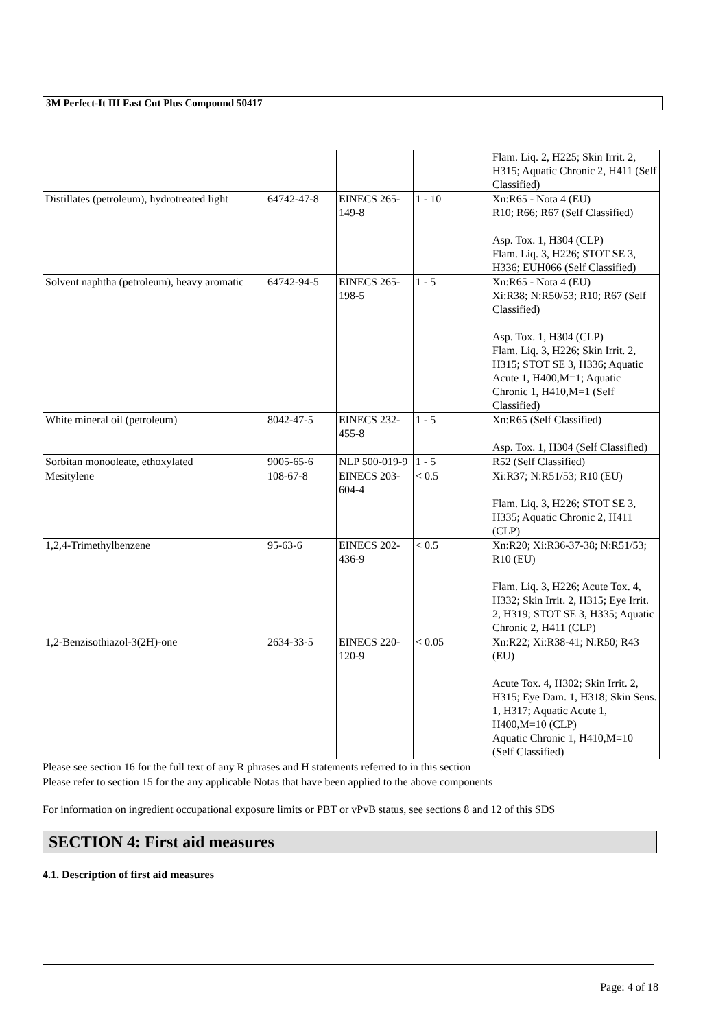3M Perfect-It III Fast Cut Plus Compound 50417
| | | | | Flam. Liq. 2, H225; Skin Irrit. 2, H315; Aquatic Chronic 2, H411 (Self Classified) |
| Distillates (petroleum), hydrotreated light | 64742-47-8 | EINECS 265-149-8 | 1 - 10 | Xn:R65 - Nota 4 (EU) R10; R66; R67 (Self Classified) Asp. Tox. 1, H304 (CLP) Flam. Liq. 3, H226; STOT SE 3, H336; EUH066 (Self Classified) |
| Solvent naphtha (petroleum), heavy aromatic | 64742-94-5 | EINECS 265-198-5 | 1 - 5 | Xn:R65 - Nota 4 (EU) Xi:R38; N:R50/53; R10; R67 (Self Classified) Asp. Tox. 1, H304 (CLP) Flam. Liq. 3, H226; Skin Irrit. 2, H315; STOT SE 3, H336; Aquatic Acute 1, H400,M=1; Aquatic Chronic 1, H410,M=1 (Self Classified) |
| White mineral oil (petroleum) | 8042-47-5 | EINECS 232-455-8 | 1 - 5 | Xn:R65 (Self Classified) Asp. Tox. 1, H304 (Self Classified) |
| Sorbitan monooleate, ethoxylated | 9005-65-6 | NLP 500-019-9 | 1 - 5 | R52 (Self Classified) |
| Mesitylene | 108-67-8 | EINECS 203-604-4 | < 0.5 | Xi:R37; N:R51/53; R10 (EU) Flam. Liq. 3, H226; STOT SE 3, H335; Aquatic Chronic 2, H411 (CLP) |
| 1,2,4-Trimethylbenzene | 95-63-6 | EINECS 202-436-9 | < 0.5 | Xn:R20; Xi:R36-37-38; N:R51/53; R10 (EU) Flam. Liq. 3, H226; Acute Tox. 4, H332; Skin Irrit. 2, H315; Eye Irrit. 2, H319; STOT SE 3, H335; Aquatic Chronic 2, H411 (CLP) |
| 1,2-Benzisothiazol-3(2H)-one | 2634-33-5 | EINECS 220-120-9 | < 0.05 | Xn:R22; Xi:R38-41; N:R50; R43 (EU) Acute Tox. 4, H302; Skin Irrit. 2, H315; Eye Dam. 1, H318; Skin Sens. 1, H317; Aquatic Acute 1, H400,M=10 (CLP) Aquatic Chronic 1, H410,M=10 (Self Classified) |
Please see section 16 for the full text of any R phrases and H statements referred to in this section
Please refer to section 15 for the any applicable Notas that have been applied to the above components
For information on ingredient occupational exposure limits or PBT or vPvB status, see sections 8 and 12 of this SDS
SECTION 4: First aid measures
4.1. Description of first aid measures
Page: 4 of 18